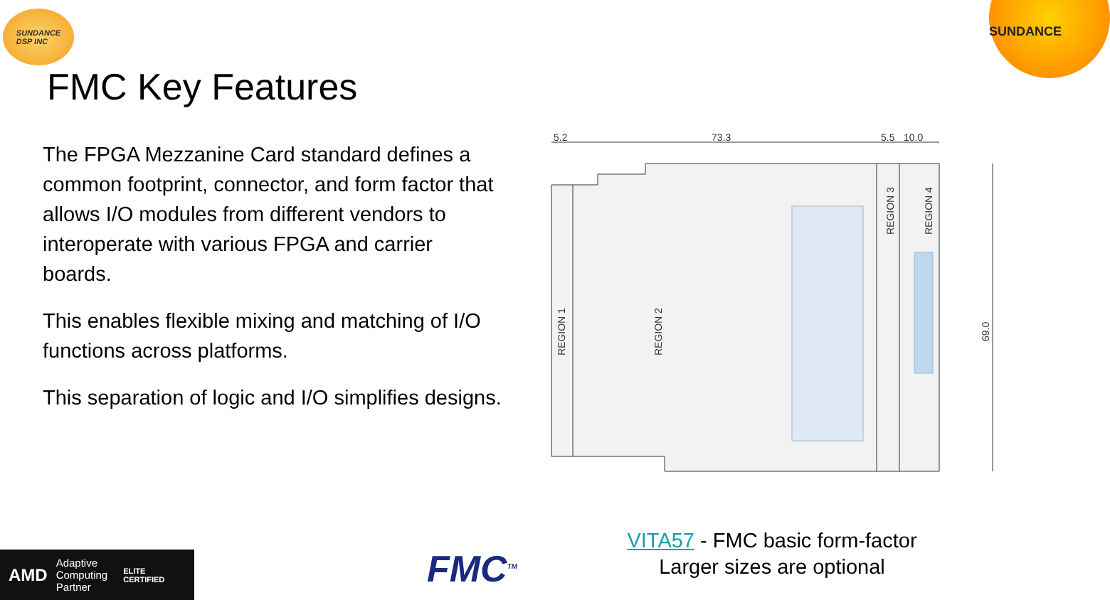SUNDANCE
DSP INC
SUNDANCE
FMC Key Features
The FPGA Mezzanine Card standard defines a common footprint, connector, and form factor that allows I/O modules from different vendors to interoperate with various FPGA and carrier boards.
This enables flexible mixing and matching of I/O functions across platforms.
This separation of logic and I/O simplifies designs.
5.2
73.3
5.5
10.0
REGION 1
REGION 2
REGION 3
REGION 4
69.0
AMD Adaptive
Computing
Partner ELITE
CERTIFIED
FMC<sup>TM</sup>
VITA57 - FMC basic form-factor
Larger sizes are optional